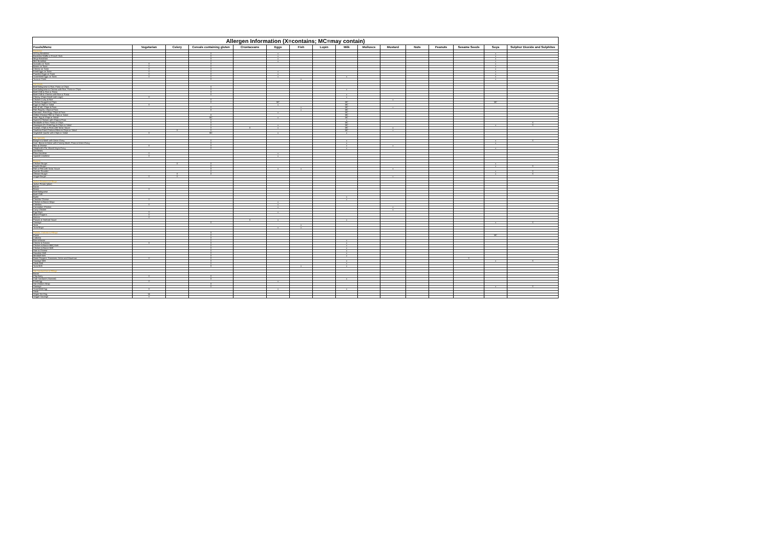| Allergen Information (X=contains; MC=may contain) | | | | | | | | | | | | | | | |
| --- | --- | --- | --- | --- | --- | --- | --- | --- | --- | --- | --- | --- | --- | --- | --- |
| Foods/Menu | Vegetarian | Celery | Cereals containing gluten | Crustaceans | Eggs | Fish | Lupin | Milk | Molluscs | Mustard | Nuts | Peanuts | Sesame Seeds | Soya | Sulphur Dioxide and Sulphites |
| Breakfast | | | | | | | | | | | | | | | |
| All Day Breakfast | | | X | | x | | | | | | | | | x | |
| Breakfast Waffle or French Stick | | | X | | x | | | | | | | | | x | |
| Mega Breakfast | | | X | | x | | | | | | | | | x | |
| Mini Breakfast | | | X | | x | | | | | | | | | x | |
| Avocado on Toast | V | | X | | | | | | | | | | | x | |
| Beans on Toast | V | | X | | | | | | | | | | | x | |
| Cheese on Toast | V | | X | | | | | | | | | | | x | |
| Fried Eggs on Toast | V | | X | | x | | | | | | | | | x | |
| Poached Eggs on Toast | V | | X | | x | | | | | | | | | x | |
| Scrambled Eggs on Toast | V | | X | | x | | | x | | | | | | x | |
| Tuna on Toast | | | X | | | x | | | | | | | | x | |
| Hot Meals | | | | | | | | | | | | | | | |
| Beef Bolognese & Rice, Pasta or Chips | | | X | | | | | | | | | | | | |
| Beef Bolognese & Cheese with Rice, Pasta or Chips | | | X | | | | | x | | | | | | | |
| Beef Chilli & Rice or Pasta | | | X | | | | | | | | | | | | |
| Beef Chilli & Cheese with Rice or Pasta | | | X | | | | | x | | | | | | | |
| Cheesy Chips (Small and Large) | V | | | | | | | x | | | | | | | |
| Chicken Curry & Rice | | | X | | | | | | | x | | | | | |
| Chicken Nuggets & Chips | | | X | | MC | | | MC | | | | | | MC | |
| Eggs & Chips or Salad | V | | | | x | | | MC | | | | | | | |
| Fish (Cod), Chips & Peas | | | X | | | x | | MC | | x | | | | | |
| Fish Fingers, Chips & Peas | | | X | | | x | | MC | | | | | | | |
| Gammon, Fried Egg, Chips & Peas | | | | | x | | | MC | | | | | | | |
| Grilled Chicken Fillet & Chips or Salad | | | X | | | | | MC | | | | | | | |
| Ham, Egg & Chips or Salad | | | MC | | x | | | MC | | | | | | | |
| Hunter's Chicken with Chips & Peas | | | X | | | | | x | | | | | | | |
| Meatballs & Rice, Pasta or Chips | | | X | | | | | MC | | | | | | | X |
| Sausages (2), Fried Egg & Chips or Salad | | | X | | x | | | MC | | | | | | x | X |
| Scampi, Chips & Peas with Tartar Sauce | | | X | X | x | | | MC | | x | | | | | |
| Southern Fried Chicken Fillets & Chips or Salad | | X | X | | | | | MC | | x | | | | | |
| Vegetable Quiche with Chips or Salad | V | | MC | | x | | | x | | | | | | | |
| Hot Specials | | | | | | | | | | | | | | | |
| Bangers & Mash with Onion Gravy | | | X | | | | | x | | | | | | x | X |
| Liver, Bacon & Onion with Creamy Mash, Peas & Onion Gravy | | | X | | | | | x | | | | | | x | |
| Mac & Cheese | V | | X | | | | | x | | x | | | | | |
| Shepherd's Pie, Mixed Veg & Gravy | | | X | | | | | x | | | | | | x | |
| Omelettes: | | | | | | | | | | | | | | | |
| Plain Omelette | V | | | | x | | | | | | | | | | |
| Spanish Omelette | V | | | | x | | | | | | | | | | |
| Burgers | | | | | | | | | | | | | | | |
| Chicken Burger | | X | X | | | | | | | | | | | x | |
| Double Burger | | | X | | | | | | | | | | | x | X |
| Fish-o-Fish with Tartar Sauce | | | X | | x | x | | | | x | | | | | |
| Quarter Pounder | | | X | | | | | | | | | | | x | X |
| Ultimate Burger | | X | X | | | | | | | | | | | x | X |
| Veggie Burger | V | X | | | | | | | | x | | | | | |
| Jacket Potatoes & Fillings | | | | | | | | | | | | | | | |
| Jacket Potato (plain) | | | | | | | | | | | | | | | |
| Bacon | | | | | | | | | | | | | | | |
| Beans | V | | | | | | | | | | | | | | |
| Beef Bolognese | | | | | | | | | | | | | | | |
| Beef Chilli | | | | | | | | | | | | | | | |
| Butter | | | | | | | | x | | | | | | | |
| Cheddar Cheese | V | | | | | | | x | | | | | | | |
| Chicken & Bacon Mayo | | | | | x | | | | | | | | | | |
| Coleslaw | V | | | | x | | | | | | | | | | |
| Coronation Chicken | | | | | x | | | | | x | | | | | |
| Curry Chicken | | | | | | | | | | x | | | | | |
| Egg Mayo | V | | | | x | | | | | | | | | | |
| Mixed Peppers | V | | | | | | | | | | | | | | |
| Onions | V | | | | | | | | | | | | | | |
| Prawns & Seafood Sauce | | | | X | x | | | x | | | | | | | |
| Sausage | | | X | | | | | | | | | | | x | X |
| Tuna | | | | | | x | | | | | | | | | |
| Tuna Mayo | | | | | x | x | | | | | | | | | |
| Paninis, Ciabatta & Fillings | | | X | | | | | | | | | | | | |
| Panini | | | X | | | | | | | | | | | MC | |
| Ciabatta | | | X | | | | | | | | | | | | |
| Brie & Bacon | | | X | | | | | x | | | | | | | |
| Cheese & Tomato | V | | X | | | | | x | | | | | | | |
| Chicken & Bacon BBQ Melt | | | X | | | | | x | | | | | | | |
| Chicken & Bacon Melt | | | X | | | | | x | | | | | | | |
| Ham & Cheese | | | X | | | | | x | | | | | | | |
| Hawaiian Melt | | | X | | | | | x | | | | | | | |
| Meatball Melt | | | X | | | | | x | | | | | | | |
| Roast Peppers, Tomatoes, Onion and Houmous | V | | X | | | | | | | | | | X | | |
| Sausage Melt | | | X | | | | | x | | | | | | x | X |
| Steak Melt | | | X | | | | | x | | | | | | | |
| Tuna Melt | | | X | | | x | | x | | | | | | | |
| Hot Sandwiches & Fillings | | | | | | | | | | | | | | | |
| Bacon | | | | | | | | | | | | | | | |
| Chip Butty | V | | X | | | | | | | | | | | | |
| Club Sandwich (Toasted) | | | X | | | | | x | | | | | | | |
| Fried Egg | V | | | | x | | | | | | | | | | |
| Hot Chicken Wrap | | | X | | | | | | | | | | | | |
| Sausage | | | X | | | | | | | | | | | x | X |
| Scrambled Egg | V | | | | x | | | x | | | | | | | |
| Steak | | | | | | | | | | | | | | | |
| Vegan Hot Dog | Ve | | | | | | | | | | | | | | |
| Veggie Sausage | V | | | | | | | | | | | | | | |